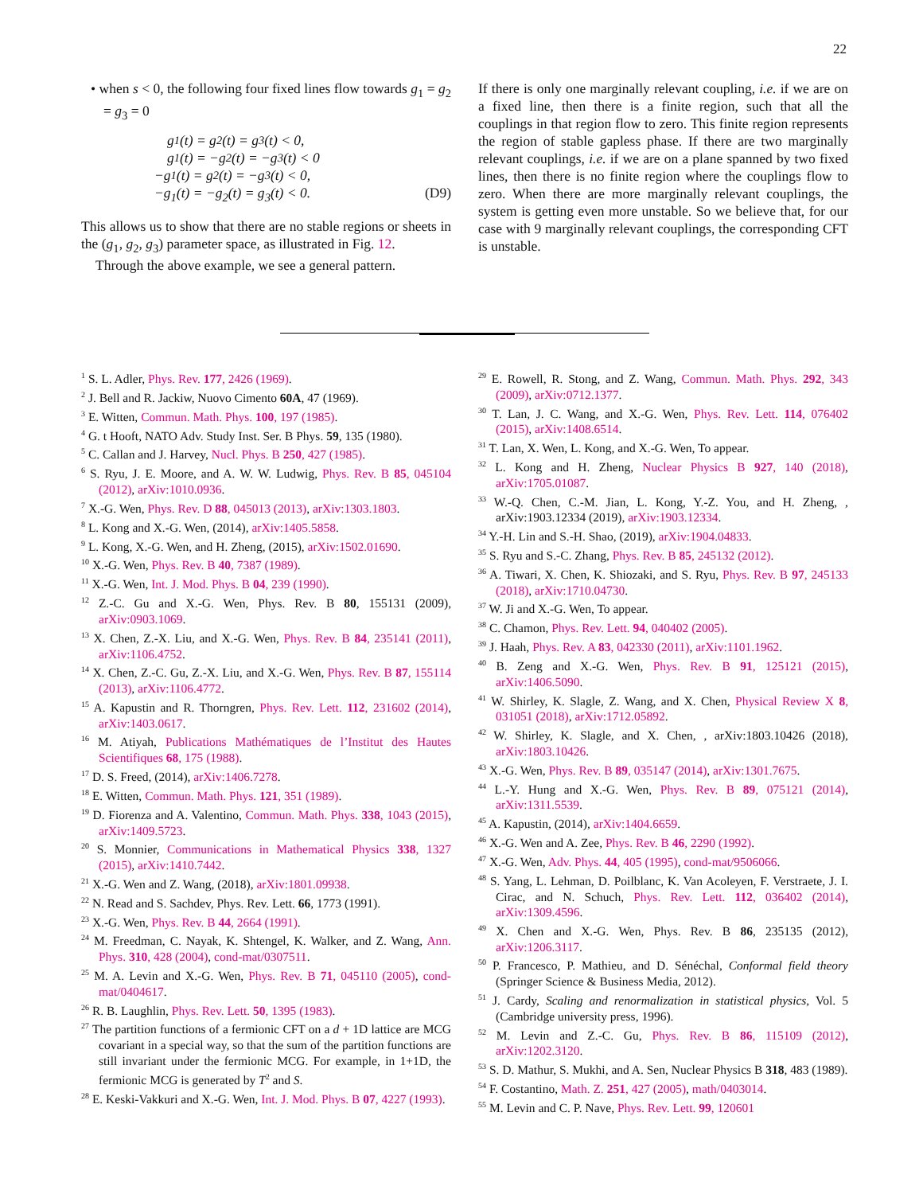22
• when s < 0, the following four fixed lines flow towards g<sub>1</sub> = g<sub>2</sub> = g<sub>3</sub> = 0
g<sub>1</sub>(t) = g<sub>2</sub>(t) = g<sub>3</sub>(t) < 0,
g<sub>1</sub>(t) = −g<sub>2</sub>(t) = −g<sub>3</sub>(t) < 0
−g<sub>1</sub>(t) = g<sub>2</sub>(t) = −g<sub>3</sub>(t) < 0,
−g<sub>1</sub>(t) = −g<sub>2</sub>(t) = g<sub>3</sub>(t) < 0. (D9)
This allows us to show that there are no stable regions or sheets in the (g<sub>1</sub>, g<sub>2</sub>, g<sub>3</sub>) parameter space, as illustrated in Fig. 12.
Through the above example, we see a general pattern.
If there is only one marginally relevant coupling, i.e. if we are on a fixed line, then there is a finite region, such that all the couplings in that region flow to zero. This finite region represents the region of stable gapless phase. If there are two marginally relevant couplings, i.e. if we are on a plane spanned by two fixed lines, then there is no finite region where the couplings flow to zero. When there are more marginally relevant couplings, the system is getting even more unstable. So we believe that, for our case with 9 marginally relevant couplings, the corresponding CFT is unstable.
<sup>1</sup> S. L. Adler, Phys. Rev. 177, 2426 (1969).
<sup>2</sup> J. Bell and R. Jackiw, Nuovo Cimento 60A, 47 (1969).
<sup>3</sup> E. Witten, Commun. Math. Phys. 100, 197 (1985).
<sup>4</sup> G. t Hooft, NATO Adv. Study Inst. Ser. B Phys. 59, 135 (1980).
<sup>5</sup> C. Callan and J. Harvey, Nucl. Phys. B 250, 427 (1985).
<sup>6</sup> S. Ryu, J. E. Moore, and A. W. W. Ludwig, Phys. Rev. B 85, 045104 (2012), arXiv:1010.0936.
<sup>7</sup> X.-G. Wen, Phys. Rev. D 88, 045013 (2013), arXiv:1303.1803.
<sup>8</sup> L. Kong and X.-G. Wen, (2014), arXiv:1405.5858.
<sup>9</sup> L. Kong, X.-G. Wen, and H. Zheng, (2015), arXiv:1502.01690.
<sup>10</sup> X.-G. Wen, Phys. Rev. B 40, 7387 (1989).
<sup>11</sup> X.-G. Wen, Int. J. Mod. Phys. B 04, 239 (1990).
<sup>12</sup> Z.-C. Gu and X.-G. Wen, Phys. Rev. B 80, 155131 (2009), arXiv:0903.1069.
<sup>13</sup> X. Chen, Z.-X. Liu, and X.-G. Wen, Phys. Rev. B 84, 235141 (2011), arXiv:1106.4752.
<sup>14</sup> X. Chen, Z.-C. Gu, Z.-X. Liu, and X.-G. Wen, Phys. Rev. B 87, 155114 (2013), arXiv:1106.4772.
<sup>15</sup> A. Kapustin and R. Thorngren, Phys. Rev. Lett. 112, 231602 (2014), arXiv:1403.0617.
<sup>16</sup> M. Atiyah, Publications Mathématiques de l’Institut des Hautes Scientifiques 68, 175 (1988).
<sup>17</sup> D. S. Freed, (2014), arXiv:1406.7278.
<sup>18</sup> E. Witten, Commun. Math. Phys. 121, 351 (1989).
<sup>19</sup> D. Fiorenza and A. Valentino, Commun. Math. Phys. 338, 1043 (2015), arXiv:1409.5723.
<sup>20</sup> S. Monnier, Communications in Mathematical Physics 338, 1327 (2015), arXiv:1410.7442.
<sup>21</sup> X.-G. Wen and Z. Wang, (2018), arXiv:1801.09938.
<sup>22</sup> N. Read and S. Sachdev, Phys. Rev. Lett. 66, 1773 (1991).
<sup>23</sup> X.-G. Wen, Phys. Rev. B 44, 2664 (1991).
<sup>24</sup> M. Freedman, C. Nayak, K. Shtengel, K. Walker, and Z. Wang, Ann. Phys. 310, 428 (2004), cond-mat/0307511.
<sup>25</sup> M. A. Levin and X.-G. Wen, Phys. Rev. B 71, 045110 (2005), cond-mat/0404617.
<sup>26</sup> R. B. Laughlin, Phys. Rev. Lett. 50, 1395 (1983).
<sup>27</sup> The partition functions of a fermionic CFT on a d + 1D lattice are MCG covariant in a special way, so that the sum of the partition functions are still invariant under the fermionic MCG. For example, in 1+1D, the fermionic MCG is generated by T<sup>2</sup> and S.
<sup>28</sup> E. Keski-Vakkuri and X.-G. Wen, Int. J. Mod. Phys. B 07, 4227 (1993).
<sup>29</sup> E. Rowell, R. Stong, and Z. Wang, Commun. Math. Phys. 292, 343 (2009), arXiv:0712.1377.
<sup>30</sup> T. Lan, J. C. Wang, and X.-G. Wen, Phys. Rev. Lett. 114, 076402 (2015), arXiv:1408.6514.
<sup>31</sup> T. Lan, X. Wen, L. Kong, and X.-G. Wen, To appear.
<sup>32</sup> L. Kong and H. Zheng, Nuclear Physics B 927, 140 (2018), arXiv:1705.01087.
<sup>33</sup> W.-Q. Chen, C.-M. Jian, L. Kong, Y.-Z. You, and H. Zheng, , arXiv:1903.12334 (2019), arXiv:1903.12334.
<sup>34</sup> Y.-H. Lin and S.-H. Shao, (2019), arXiv:1904.04833.
<sup>35</sup> S. Ryu and S.-C. Zhang, Phys. Rev. B 85, 245132 (2012).
<sup>36</sup> A. Tiwari, X. Chen, K. Shiozaki, and S. Ryu, Phys. Rev. B 97, 245133 (2018), arXiv:1710.04730.
<sup>37</sup> W. Ji and X.-G. Wen, To appear.
<sup>38</sup> C. Chamon, Phys. Rev. Lett. 94, 040402 (2005).
<sup>39</sup> J. Haah, Phys. Rev. A 83, 042330 (2011), arXiv:1101.1962.
<sup>40</sup> B. Zeng and X.-G. Wen, Phys. Rev. B 91, 125121 (2015), arXiv:1406.5090.
<sup>41</sup> W. Shirley, K. Slagle, Z. Wang, and X. Chen, Physical Review X 8, 031051 (2018), arXiv:1712.05892.
<sup>42</sup> W. Shirley, K. Slagle, and X. Chen, , arXiv:1803.10426 (2018), arXiv:1803.10426.
<sup>43</sup> X.-G. Wen, Phys. Rev. B 89, 035147 (2014), arXiv:1301.7675.
<sup>44</sup> L.-Y. Hung and X.-G. Wen, Phys. Rev. B 89, 075121 (2014), arXiv:1311.5539.
<sup>45</sup> A. Kapustin, (2014), arXiv:1404.6659.
<sup>46</sup> X.-G. Wen and A. Zee, Phys. Rev. B 46, 2290 (1992).
<sup>47</sup> X.-G. Wen, Adv. Phys. 44, 405 (1995), cond-mat/9506066.
<sup>48</sup> S. Yang, L. Lehman, D. Poilblanc, K. Van Acoleyen, F. Verstraete, J. I. Cirac, and N. Schuch, Phys. Rev. Lett. 112, 036402 (2014), arXiv:1309.4596.
<sup>49</sup> X. Chen and X.-G. Wen, Phys. Rev. B 86, 235135 (2012), arXiv:1206.3117.
<sup>50</sup> P. Francesco, P. Mathieu, and D. Sénéchal, Conformal field theory (Springer Science & Business Media, 2012).
<sup>51</sup> J. Cardy, Scaling and renormalization in statistical physics, Vol. 5 (Cambridge university press, 1996).
<sup>52</sup> M. Levin and Z.-C. Gu, Phys. Rev. B 86, 115109 (2012), arXiv:1202.3120.
<sup>53</sup> S. D. Mathur, S. Mukhi, and A. Sen, Nuclear Physics B 318, 483 (1989).
<sup>54</sup> F. Costantino, Math. Z. 251, 427 (2005), math/0403014.
<sup>55</sup> M. Levin and C. P. Nave, Phys. Rev. Lett. 99, 120601